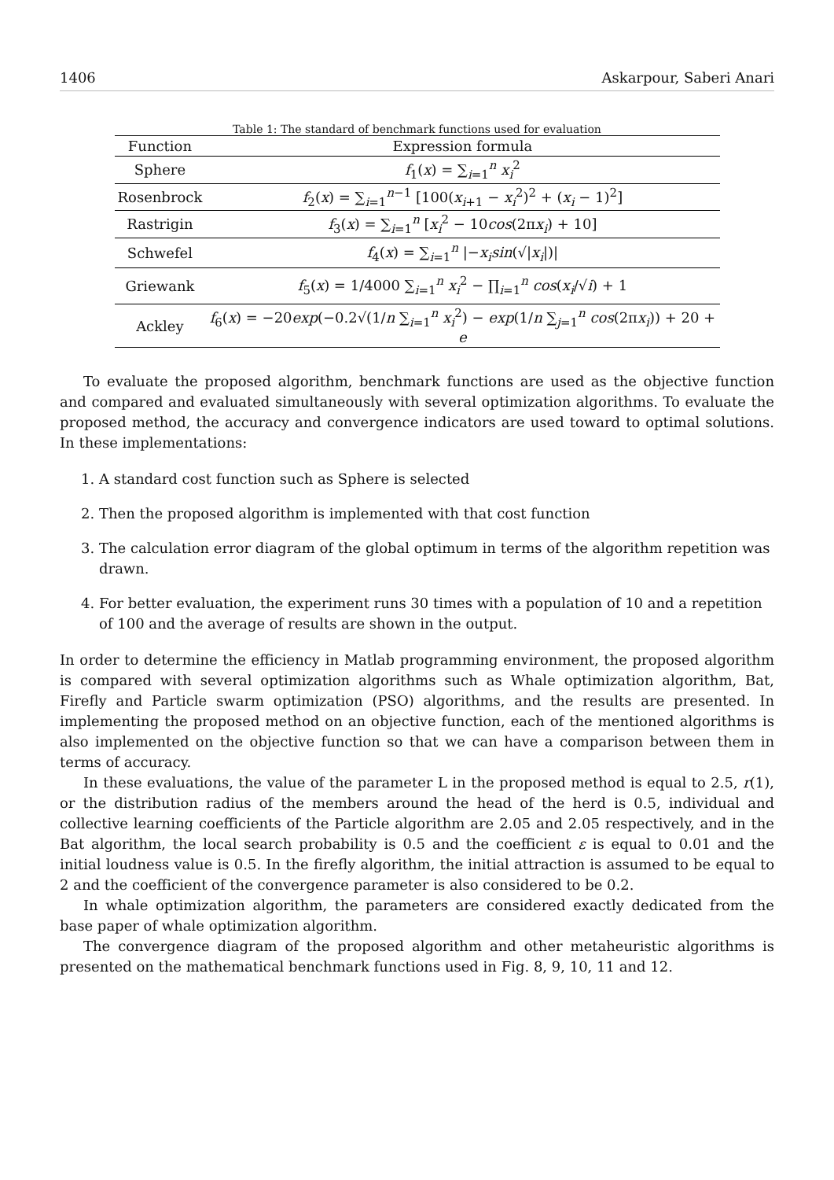1406 Askarpour, Saberi Anari
Table 1: The standard of benchmark functions used for evaluation
| Function | Expression formula |
| --- | --- |
| Sphere | f<sub>1</sub>( x ) = ∑<sub>i=1</sub><sup>n</sup> x<sub>i</sub><sup>2</sup> |
| Rosenbrock | f<sub>2</sub>( x ) = ∑<sub>i=1</sub><sup>n−1</sup> [100( x<sub>i+1</sub> − x<sub>i</sub><sup>2</sup>)<sup>2</sup> + ( x<sub>i</sub> − 1)<sup>2</sup>] |
| Rastrigin | f<sub>3</sub>( x ) = ∑<sub>i=1</sub><sup>n</sup> [ x<sub>i</sub><sup>2</sup> − 10 cos (2π x<sub>i</sub> ) + 10] |
| Schwefel | f<sub>4</sub>( x ) = ∑<sub>i=1</sub><sup>n</sup> /− x<sub>i</sub>sin (√/ x<sub>i</sub> /)/ |
| Griewank | f<sub>5</sub>( x ) = 1/4000 ∑<sub>i=1</sub><sup>n</sup> x<sub>i</sub><sup>2</sup> − ∏<sub>i=1</sub><sup>n</sup> cos ( x<sub>i</sub> /√ i ) + 1 |
| Ackley | f<sub>6</sub>( x ) = −20 exp (−0.2√(1/ n ∑<sub>i=1</sub><sup>n</sup> x<sub>i</sub><sup>2</sup>) − exp (1/ n ∑<sub>j=1</sub><sup>n</sup> cos (2π x<sub>i</sub> )) + 20 + e |
To evaluate the proposed algorithm, benchmark functions are used as the objective function and compared and evaluated simultaneously with several optimization algorithms. To evaluate the proposed method, the accuracy and convergence indicators are used toward to optimal solutions. In these implementations:
1. A standard cost function such as Sphere is selected
2. Then the proposed algorithm is implemented with that cost function
3. The calculation error diagram of the global optimum in terms of the algorithm repetition was drawn.
4. For better evaluation, the experiment runs 30 times with a population of 10 and a repetition of 100 and the average of results are shown in the output.
In order to determine the efficiency in Matlab programming environment, the proposed algorithm is compared with several optimization algorithms such as Whale optimization algorithm, Bat, Firefly and Particle swarm optimization (PSO) algorithms, and the results are presented. In implementing the proposed method on an objective function, each of the mentioned algorithms is also implemented on the objective function so that we can have a comparison between them in terms of accuracy.
In these evaluations, the value of the parameter L in the proposed method is equal to 2.5, r(1), or the distribution radius of the members around the head of the herd is 0.5, individual and collective learning coefficients of the Particle algorithm are 2.05 and 2.05 respectively, and in the Bat algorithm, the local search probability is 0.5 and the coefficient ε is equal to 0.01 and the initial loudness value is 0.5. In the firefly algorithm, the initial attraction is assumed to be equal to 2 and the coefficient of the convergence parameter is also considered to be 0.2.
In whale optimization algorithm, the parameters are considered exactly dedicated from the base paper of whale optimization algorithm.
The convergence diagram of the proposed algorithm and other metaheuristic algorithms is presented on the mathematical benchmark functions used in Fig. 8, 9, 10, 11 and 12.